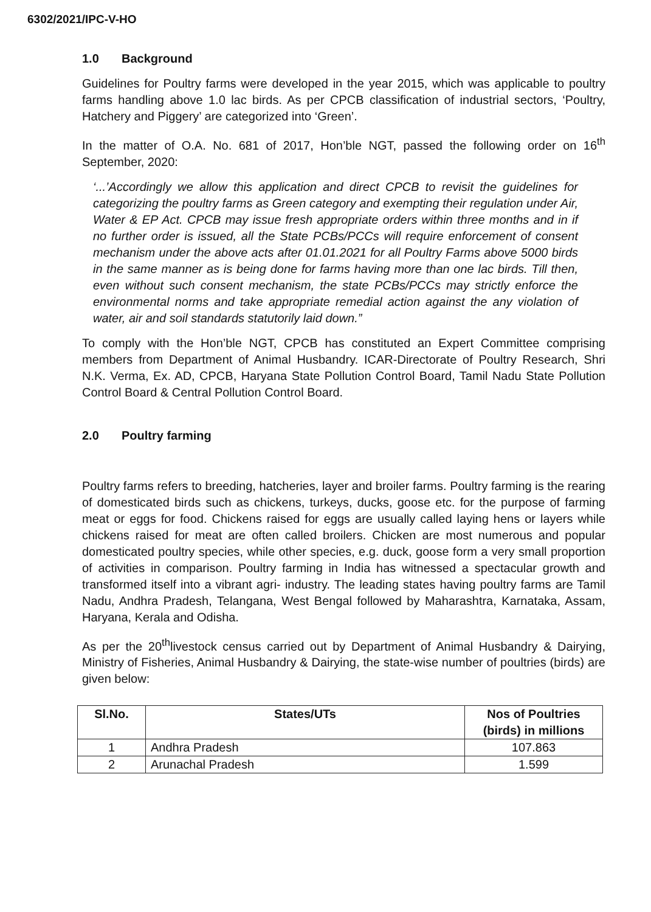6302/2021/IPC-V-HO
1.0 Background
Guidelines for Poultry farms were developed in the year 2015, which was applicable to poultry farms handling above 1.0 lac birds. As per CPCB classification of industrial sectors, ‘Poultry, Hatchery and Piggery’ are categorized into ‘Green’.
In the matter of O.A. No. 681 of 2017, Hon’ble NGT, passed the following order on 16<sup>th</sup> September, 2020:
‘...’Accordingly we allow this application and direct CPCB to revisit the guidelines for categorizing the poultry farms as Green category and exempting their regulation under Air, Water & EP Act. CPCB may issue fresh appropriate orders within three months and in if no further order is issued, all the State PCBs/PCCs will require enforcement of consent mechanism under the above acts after 01.01.2021 for all Poultry Farms above 5000 birds in the same manner as is being done for farms having more than one lac birds. Till then, even without such consent mechanism, the state PCBs/PCCs may strictly enforce the environmental norms and take appropriate remedial action against the any violation of water, air and soil standards statutorily laid down.”
To comply with the Hon’ble NGT, CPCB has constituted an Expert Committee comprising members from Department of Animal Husbandry. ICAR-Directorate of Poultry Research, Shri N.K. Verma, Ex. AD, CPCB, Haryana State Pollution Control Board, Tamil Nadu State Pollution Control Board & Central Pollution Control Board.
2.0 Poultry farming
Poultry farms refers to breeding, hatcheries, layer and broiler farms. Poultry farming is the rearing of domesticated birds such as chickens, turkeys, ducks, goose etc. for the purpose of farming meat or eggs for food. Chickens raised for eggs are usually called laying hens or layers while chickens raised for meat are often called broilers. Chicken are most numerous and popular domesticated poultry species, while other species, e.g. duck, goose form a very small proportion of activities in comparison. Poultry farming in India has witnessed a spectacular growth and transformed itself into a vibrant agri- industry. The leading states having poultry farms are Tamil Nadu, Andhra Pradesh, Telangana, West Bengal followed by Maharashtra, Karnataka, Assam, Haryana, Kerala and Odisha.
As per the 20<sup>th</sup>livestock census carried out by Department of Animal Husbandry & Dairying, Ministry of Fisheries, Animal Husbandry & Dairying, the state-wise number of poultries (birds) are given below:
| Sl.No. | States/UTs | Nos of Poultries (birds) in millions |
| --- | --- | --- |
| 1 | Andhra Pradesh | 107.863 |
| 2 | Arunachal Pradesh | 1.599 |